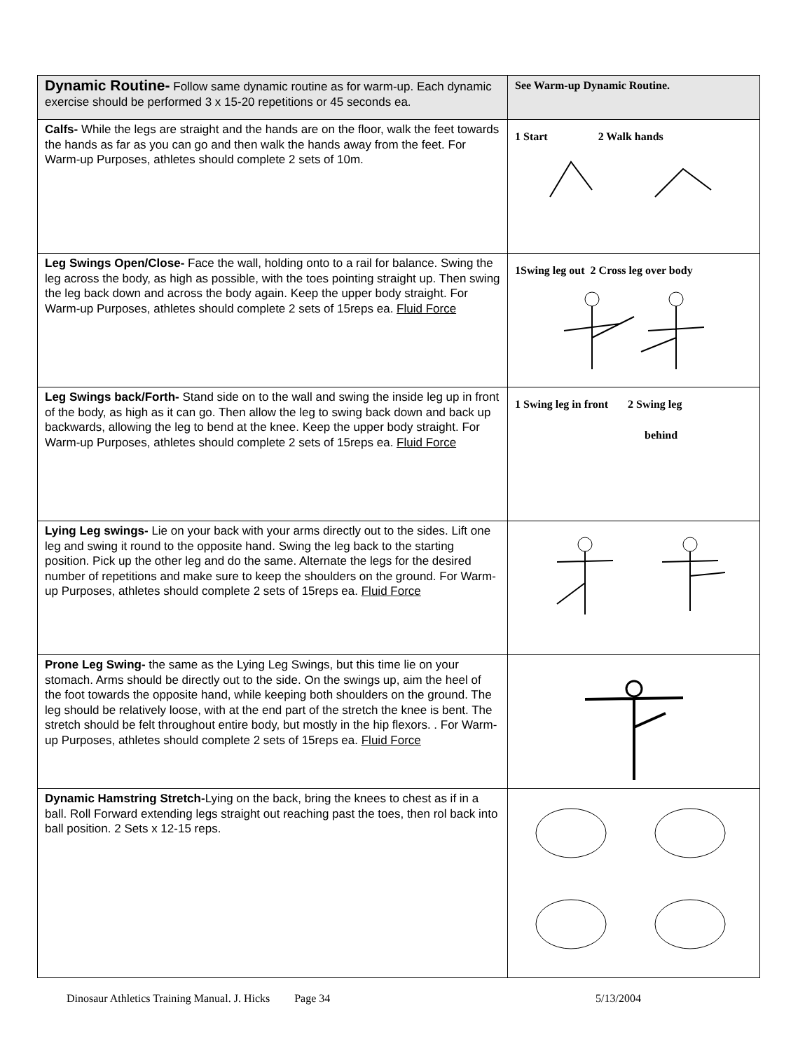| Dynamic Routine- Follow same dynamic routine as for warm-up. Each dynamic exercise should be performed 3 x 15-20 repetitions or 45 seconds ea. | See Warm-up Dynamic Routine. |
| Calfs- While the legs are straight and the hands are on the floor, walk the feet towards the hands as far as you can go and then walk the hands away from the feet. For Warm-up Purposes, athletes should complete 2 sets of 10m. | 1 Start 2 Walk hands |
| Leg Swings Open/Close- Face the wall, holding onto to a rail for balance. Swing the leg across the body, as high as possible, with the toes pointing straight up. Then swing the leg back down and across the body again. Keep the upper body straight. For Warm-up Purposes, athletes should complete 2 sets of 15reps ea. Fluid Force | 1Swing leg out 2 Cross leg over body |
| Leg Swings back/Forth- Stand side on to the wall and swing the inside leg up in front of the body, as high as it can go. Then allow the leg to swing back down and back up backwards, allowing the leg to bend at the knee. Keep the upper body straight. For Warm-up Purposes, athletes should complete 2 sets of 15reps ea. Fluid Force | 1 Swing leg in front 2 Swing leg behind |
| Lying Leg swings- Lie on your back with your arms directly out to the sides. Lift one leg and swing it round to the opposite hand. Swing the leg back to the starting position. Pick up the other leg and do the same. Alternate the legs for the desired number of repetitions and make sure to keep the shoulders on the ground. For Warm-up Purposes, athletes should complete 2 sets of 15reps ea. Fluid Force | |
| Prone Leg Swing- the same as the Lying Leg Swings, but this time lie on your stomach. Arms should be directly out to the side. On the swings up, aim the heel of the foot towards the opposite hand, while keeping both shoulders on the ground. The leg should be relatively loose, with at the end part of the stretch the knee is bent. The stretch should be felt throughout entire body, but mostly in the hip flexors. . For Warm-up Purposes, athletes should complete 2 sets of 15reps ea. Fluid Force | |
| Dynamic Hamstring Stretch- Lying on the back, bring the knees to chest as if in a ball. Roll Forward extending legs straight out reaching past the toes, then rol back into ball position. 2 Sets x 12-15 reps. | |
Dinosaur Athletics Training Manual. J. Hicks Page 34 5/13/2004